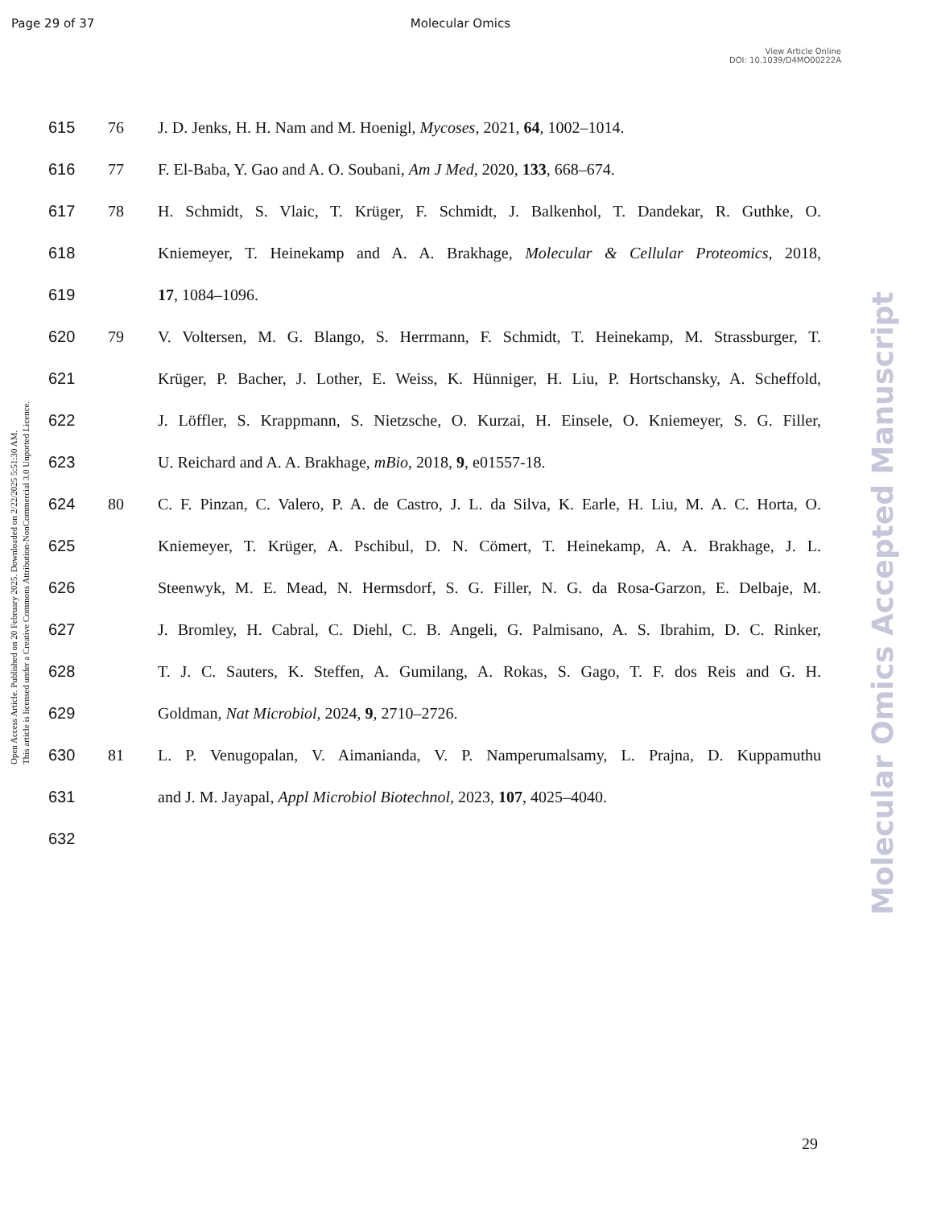Page 29 of 37 Molecular Omics
View Article Online
DOI: 10.1039/D4MO00222A
Open Access Article. Published on 20 February 2025. Downloaded on 2/22/2025 5:51:30 AM.
This article is licensed under a Creative Commons Attribution-NonCommercial 3.0 Unported Licence.
Molecular Omics Accepted Manuscript
615 76 J. D. Jenks, H. H. Nam and M. Hoenigl, Mycoses, 2021, 64, 1002–1014.
616 77 F. El-Baba, Y. Gao and A. O. Soubani, Am J Med, 2020, 133, 668–674.
617 78 H. Schmidt, S. Vlaic, T. Krüger, F. Schmidt, J. Balkenhol, T. Dandekar, R. Guthke, O.
618 Kniemeyer, T. Heinekamp and A. A. Brakhage, Molecular & Cellular Proteomics, 2018,
619 17, 1084–1096.
620 79 V. Voltersen, M. G. Blango, S. Herrmann, F. Schmidt, T. Heinekamp, M. Strassburger, T.
621 Krüger, P. Bacher, J. Lother, E. Weiss, K. Hünniger, H. Liu, P. Hortschansky, A. Scheffold,
622 J. Löffler, S. Krappmann, S. Nietzsche, O. Kurzai, H. Einsele, O. Kniemeyer, S. G. Filler,
623 U. Reichard and A. A. Brakhage, mBio, 2018, 9, e01557-18.
624 80 C. F. Pinzan, C. Valero, P. A. de Castro, J. L. da Silva, K. Earle, H. Liu, M. A. C. Horta, O.
625 Kniemeyer, T. Krüger, A. Pschibul, D. N. Cömert, T. Heinekamp, A. A. Brakhage, J. L.
626 Steenwyk, M. E. Mead, N. Hermsdorf, S. G. Filler, N. G. da Rosa-Garzon, E. Delbaje, M.
627 J. Bromley, H. Cabral, C. Diehl, C. B. Angeli, G. Palmisano, A. S. Ibrahim, D. C. Rinker,
628 T. J. C. Sauters, K. Steffen, A. Gumilang, A. Rokas, S. Gago, T. F. dos Reis and G. H.
629 Goldman, Nat Microbiol, 2024, 9, 2710–2726.
630 81 L. P. Venugopalan, V. Aimanianda, V. P. Namperumalsamy, L. Prajna, D. Kuppamuthu
631 and J. M. Jayapal, Appl Microbiol Biotechnol, 2023, 107, 4025–4040.
632
29